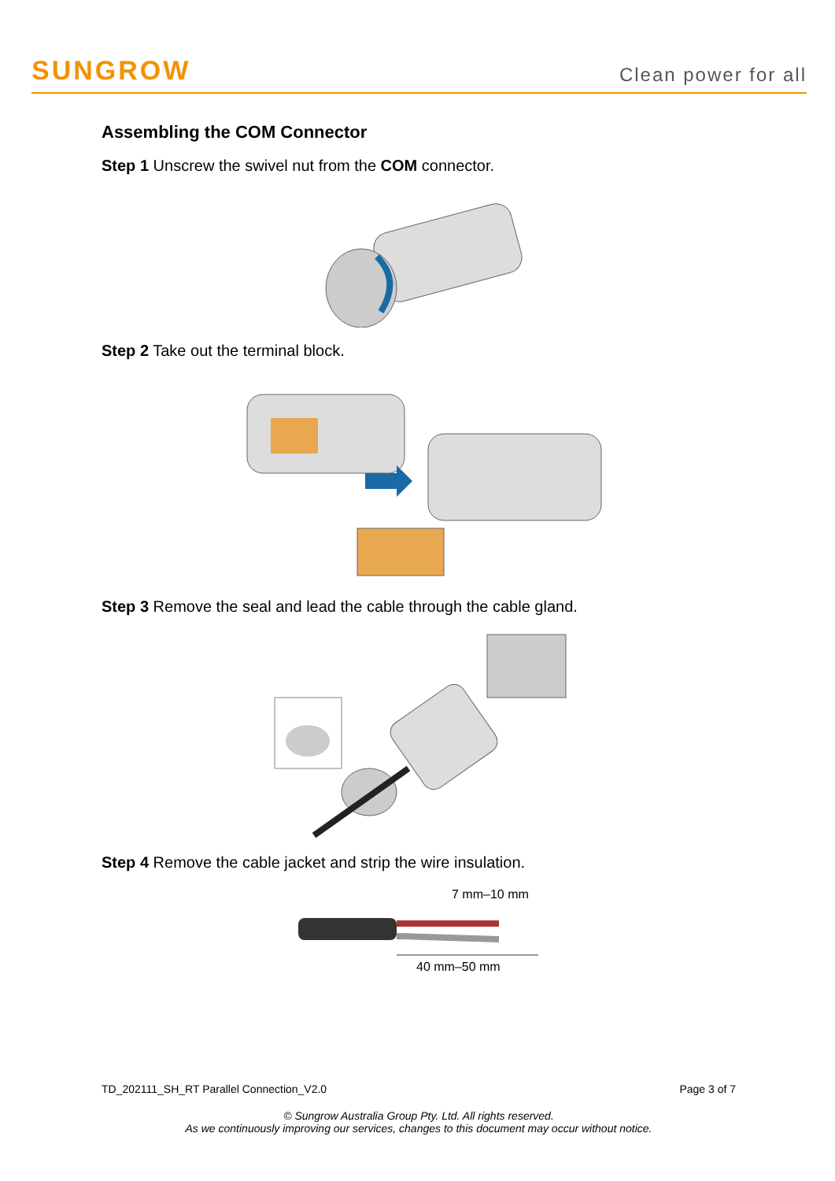SUNGROW Clean power for all
Assembling the COM Connector
Step 1 Unscrew the swivel nut from the COM connector.
Step 2 Take out the terminal block.
Step 3 Remove the seal and lead the cable through the cable gland.
Step 4 Remove the cable jacket and strip the wire insulation.
7 mm–10 mm
40 mm–50 mm
TD_202111_SH_RT Parallel Connection_V2.0 Page 3 of 7
© Sungrow Australia Group Pty. Ltd. All rights reserved.
As we continuously improving our services, changes to this document may occur without notice.